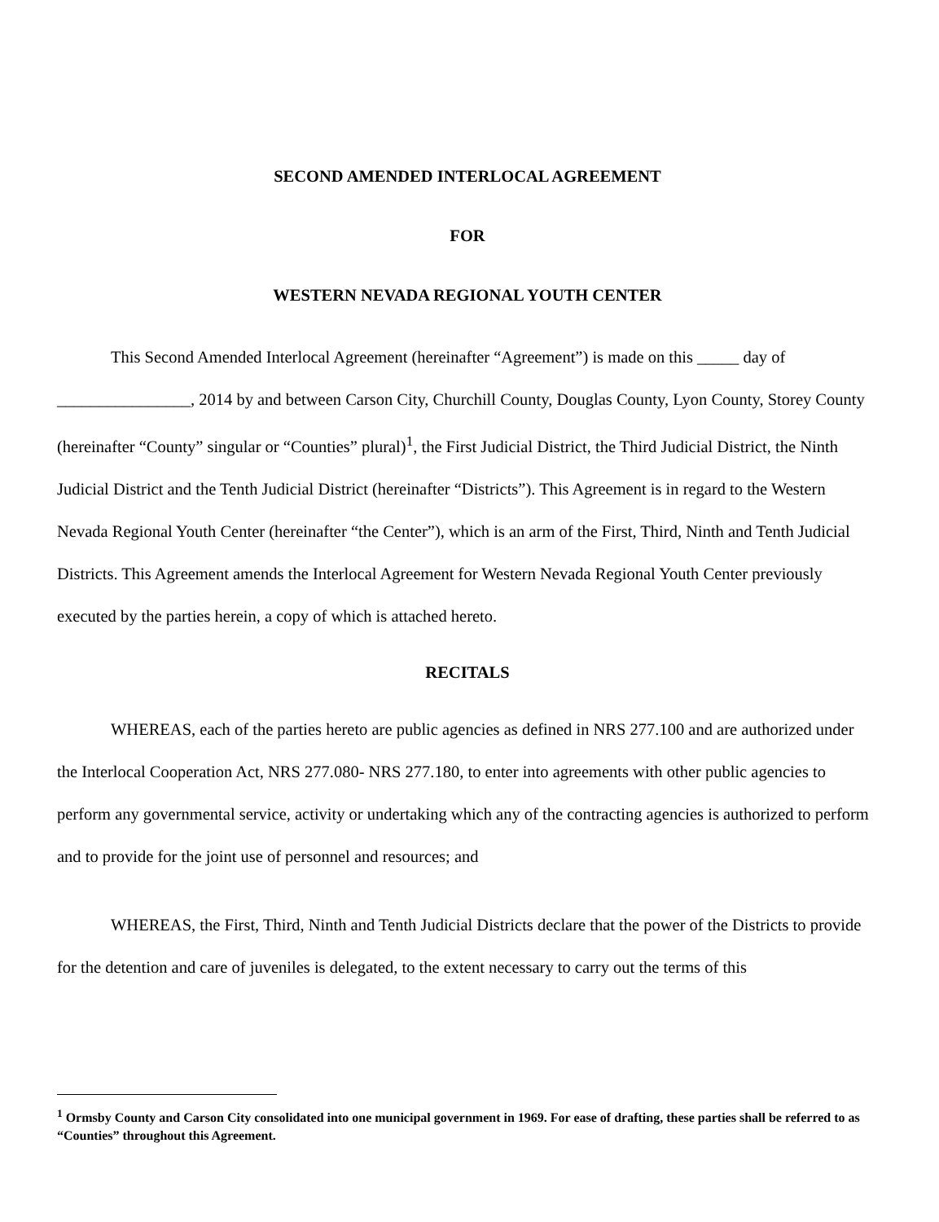SECOND AMENDED INTERLOCAL AGREEMENT
FOR
WESTERN NEVADA REGIONAL YOUTH CENTER
This Second Amended Interlocal Agreement (hereinafter “Agreement”) is made on this _____ day of ________________, 2014 by and between Carson City, Churchill County, Douglas County, Lyon County, Storey County (hereinafter “County” singular or “Counties” plural)<sup>1</sup>, the First Judicial District, the Third Judicial District, the Ninth Judicial District and the Tenth Judicial District (hereinafter “Districts”). This Agreement is in regard to the Western Nevada Regional Youth Center (hereinafter “the Center”), which is an arm of the First, Third, Ninth and Tenth Judicial Districts. This Agreement amends the Interlocal Agreement for Western Nevada Regional Youth Center previously executed by the parties herein, a copy of which is attached hereto.
RECITALS
WHEREAS, each of the parties hereto are public agencies as defined in NRS 277.100 and are authorized under the Interlocal Cooperation Act, NRS 277.080- NRS 277.180, to enter into agreements with other public agencies to perform any governmental service, activity or undertaking which any of the contracting agencies is authorized to perform and to provide for the joint use of personnel and resources; and
WHEREAS, the First, Third, Ninth and Tenth Judicial Districts declare that the power of the Districts to provide for the detention and care of juveniles is delegated, to the extent necessary to carry out the terms of this
<sup>1</sup> Ormsby County and Carson City consolidated into one municipal government in 1969. For ease of drafting, these parties shall be referred to as “Counties” throughout this Agreement.